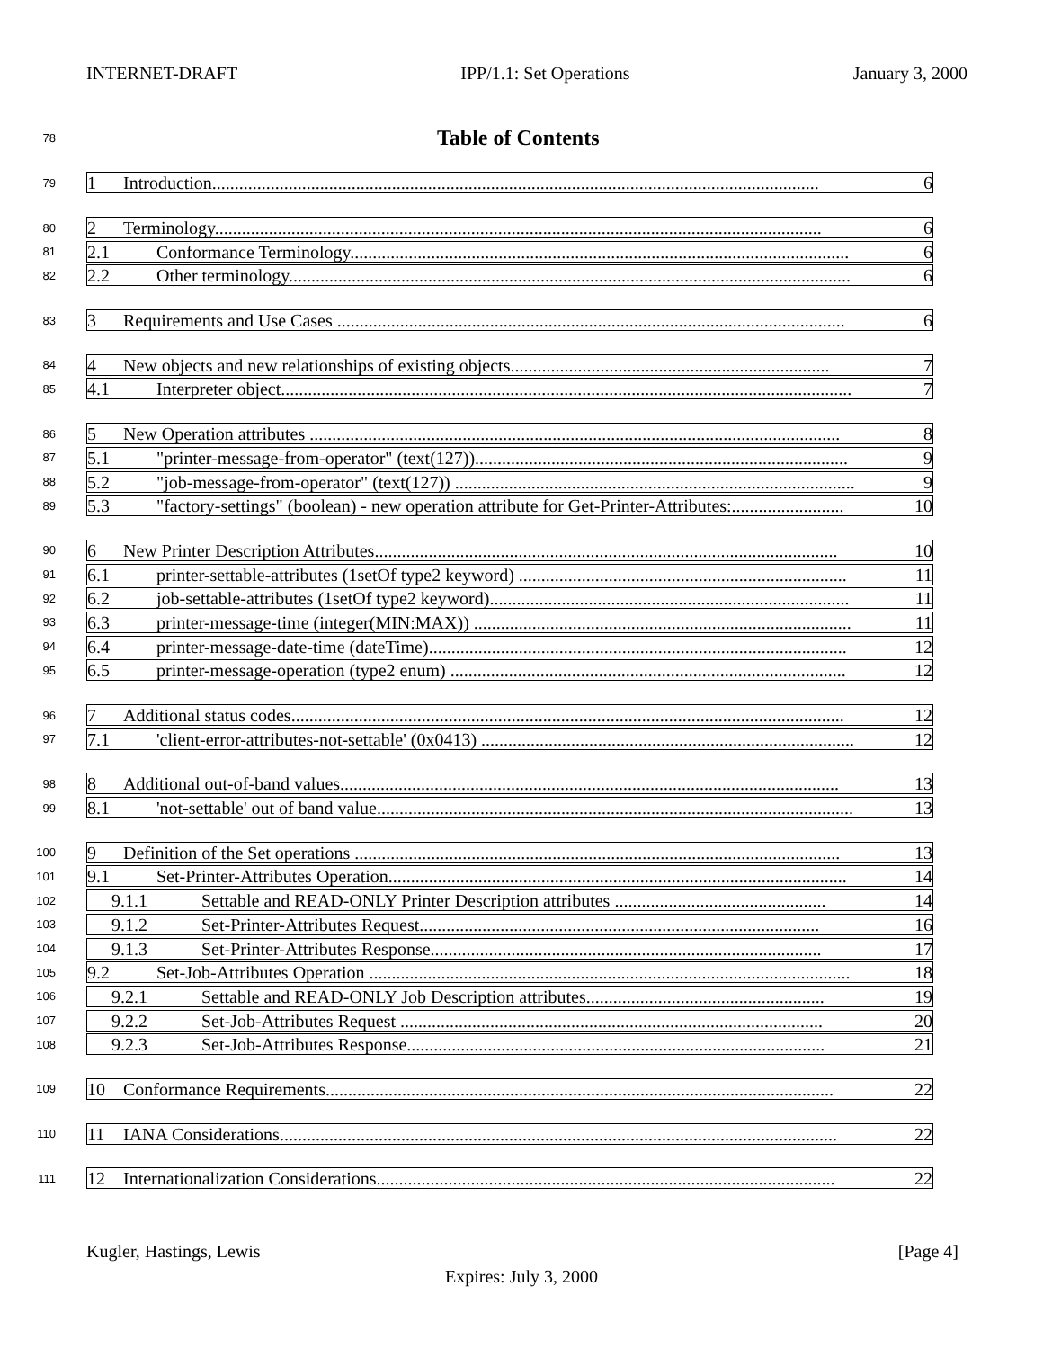INTERNET-DRAFT IPP/1.1: Set Operations January 3, 2000
78 Table of Contents
79
1 Introduction....................................................................................................................................... 6
80
2 Terminology....................................................................................................................................... 6
81
2.1 Conformance Terminology............................................................................................................... 6
82
2.2 Other terminology............................................................................................................................. 6
83
3 Requirements and Use Cases ................................................................................................................. 6
84
4 New objects and new relationships of existing objects....................................................................... 7
85
4.1 Interpreter object............................................................................................................................... 7
86
5 New Operation attributes ...................................................................................................................... 8
87
5.1 "printer-message-from-operator" (text(127))................................................................................... 9
88
5.2 "job-message-from-operator" (text(127)) ......................................................................................... 9
89
5.3 "factory-settings" (boolean) - new operation attribute for Get-Printer-Attributes:......................... 10
90
6 New Printer Description Attributes....................................................................................................... 10
91
6.1 printer-settable-attributes (1setOf type2 keyword) ......................................................................... 11
92
6.2 job-settable-attributes (1setOf type2 keyword)................................................................................ 11
93
6.3 printer-message-time (integer(MIN:MAX)) .................................................................................... 11
94
6.4 printer-message-date-time (dateTime)............................................................................................. 12
95
6.5 printer-message-operation (type2 enum) ........................................................................................ 12
96
7 Additional status codes........................................................................................................................... 12
97
7.1 'client-error-attributes-not-settable' (0x0413) ................................................................................... 12
98
8 Additional out-of-band values............................................................................................................... 13
99
8.1 'not-settable' out of band value.......................................................................................................... 13
100
9 Definition of the Set operations ............................................................................................................ 13
101
9.1 Set-Printer-Attributes Operation...................................................................................................... 14
102
9.1.1 Settable and READ-ONLY Printer Description attributes ............................................... 14
103
9.1.2 Set-Printer-Attributes Request......................................................................................... 16
104
9.1.3 Set-Printer-Attributes Response....................................................................................... 17
105
9.2 Set-Job-Attributes Operation ........................................................................................................... 18
106
9.2.1 Settable and READ-ONLY Job Description attributes..................................................... 19
107
9.2.2 Set-Job-Attributes Request .............................................................................................. 20
108
9.2.3 Set-Job-Attributes Response............................................................................................. 21
109
10 Conformance Requirements................................................................................................................. 22
110
11 IANA Considerations............................................................................................................................ 22
111
12 Internationalization Considerations...................................................................................................... 22
Kugler, Hastings, Lewis [Page 4]
Expires: July 3, 2000